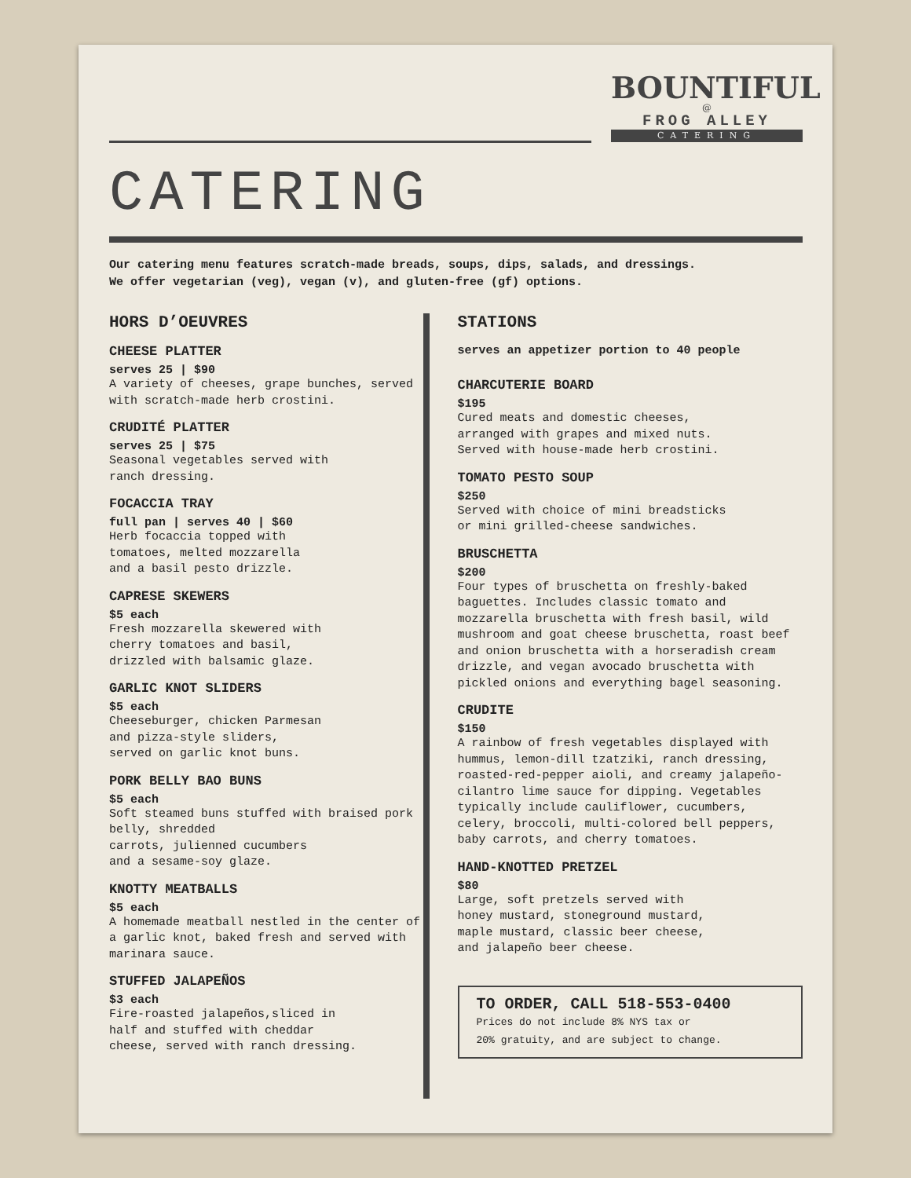BOUNTIFUL
@
FROG ALLEY
CATERING
CATERING
Our catering menu features scratch-made breads, soups, dips, salads, and dressings.
We offer vegetarian (veg), vegan (v), and gluten-free (gf) options.
HORS D’OEUVRES
CHEESE PLATTER
serves 25 | $90
A variety of cheeses, grape bunches, served with scratch-made herb crostini.
CRUDITÉ PLATTER
serves 25 | $75
Seasonal vegetables served with
ranch dressing.
FOCACCIA TRAY
full pan | serves 40 | $60
Herb focaccia topped with
tomatoes, melted mozzarella
and a basil pesto drizzle.
CAPRESE SKEWERS
$5 each
Fresh mozzarella skewered with
cherry tomatoes and basil,
drizzled with balsamic glaze.
GARLIC KNOT SLIDERS
$5 each
Cheeseburger, chicken Parmesan
and pizza-style sliders,
served on garlic knot buns.
PORK BELLY BAO BUNS
$5 each
Soft steamed buns stuffed with braised pork belly, shredded
carrots, julienned cucumbers
and a sesame-soy glaze.
KNOTTY MEATBALLS
$5 each
A homemade meatball nestled in the center of a garlic knot, baked fresh and served with marinara sauce.
STUFFED JALAPEÑOS
$3 each
Fire-roasted jalapeños,sliced in
half and stuffed with cheddar
cheese, served with ranch dressing.
STATIONS
serves an appetizer portion to 40 people
CHARCUTERIE BOARD
$195
Cured meats and domestic cheeses,
arranged with grapes and mixed nuts.
Served with house-made herb crostini.
TOMATO PESTO SOUP
$250
Served with choice of mini breadsticks
or mini grilled-cheese sandwiches.
BRUSCHETTA
$200
Four types of bruschetta on freshly-baked baguettes. Includes classic tomato and mozzarella bruschetta with fresh basil, wild mushroom and goat cheese bruschetta, roast beef and onion bruschetta with a horseradish cream drizzle, and vegan avocado bruschetta with pickled onions and everything bagel seasoning.
CRUDITE
$150
A rainbow of fresh vegetables displayed with hummus, lemon-dill tzatziki, ranch dressing, roasted-red-pepper aioli, and creamy jalapeño-cilantro lime sauce for dipping. Vegetables typically include cauliflower, cucumbers, celery, broccoli, multi-colored bell peppers, baby carrots, and cherry tomatoes.
HAND-KNOTTED PRETZEL
$80
Large, soft pretzels served with
honey mustard, stoneground mustard,
maple mustard, classic beer cheese,
and jalapeño beer cheese.
TO ORDER, CALL 518-553-0400
Prices do not include 8% NYS tax or
20% gratuity, and are subject to change.